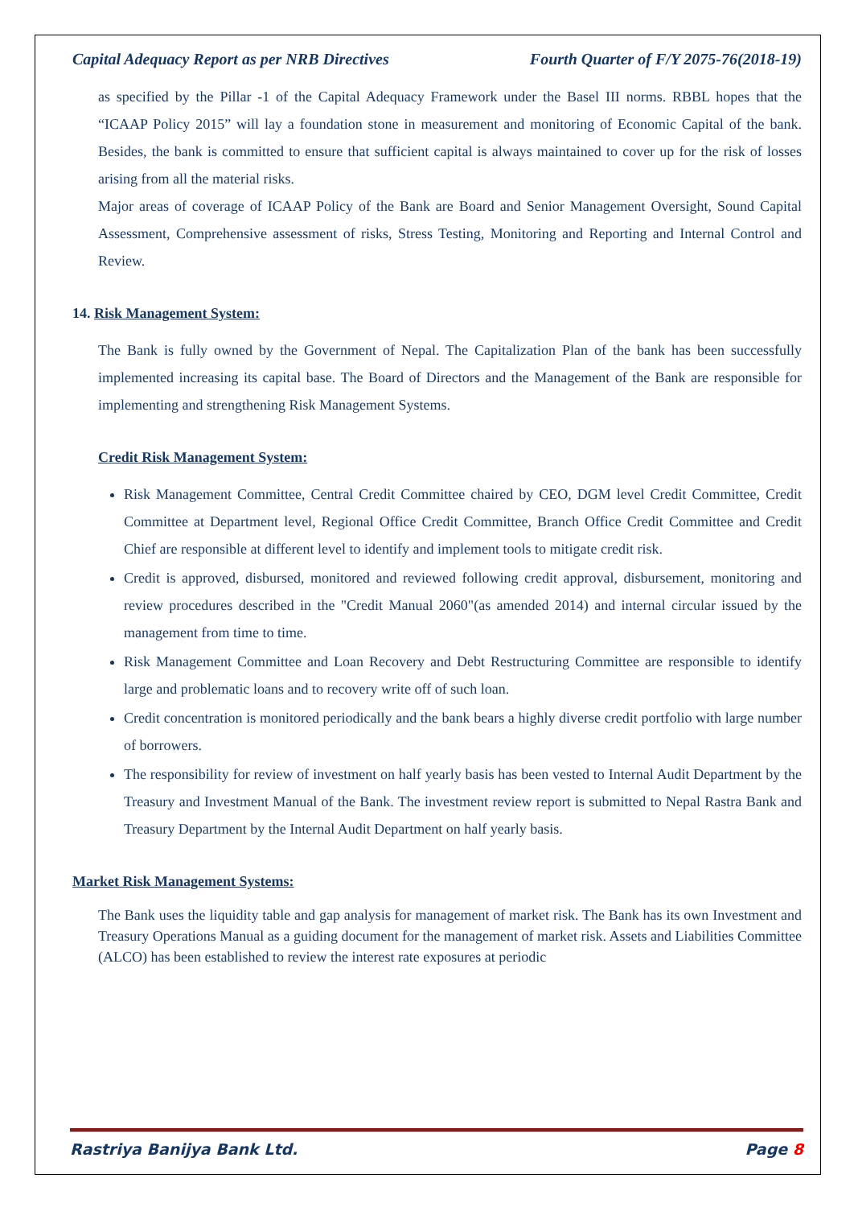Capital Adequacy Report as per NRB Directives Fourth Quarter of F/Y 2075-76(2018-19)
as specified by the Pillar -1 of the Capital Adequacy Framework under the Basel III norms. RBBL hopes that the “ICAAP Policy 2015” will lay a foundation stone in measurement and monitoring of Economic Capital of the bank. Besides, the bank is committed to ensure that sufficient capital is always maintained to cover up for the risk of losses arising from all the material risks.
Major areas of coverage of ICAAP Policy of the Bank are Board and Senior Management Oversight, Sound Capital Assessment, Comprehensive assessment of risks, Stress Testing, Monitoring and Reporting and Internal Control and Review.
14. Risk Management System:
The Bank is fully owned by the Government of Nepal. The Capitalization Plan of the bank has been successfully implemented increasing its capital base. The Board of Directors and the Management of the Bank are responsible for implementing and strengthening Risk Management Systems.
Credit Risk Management System:
Risk Management Committee, Central Credit Committee chaired by CEO, DGM level Credit Committee, Credit Committee at Department level, Regional Office Credit Committee, Branch Office Credit Committee and Credit Chief are responsible at different level to identify and implement tools to mitigate credit risk.
Credit is approved, disbursed, monitored and reviewed following credit approval, disbursement, monitoring and review procedures described in the "Credit Manual 2060"(as amended 2014) and internal circular issued by the management from time to time.
Risk Management Committee and Loan Recovery and Debt Restructuring Committee are responsible to identify large and problematic loans and to recovery write off of such loan.
Credit concentration is monitored periodically and the bank bears a highly diverse credit portfolio with large number of borrowers.
The responsibility for review of investment on half yearly basis has been vested to Internal Audit Department by the Treasury and Investment Manual of the Bank. The investment review report is submitted to Nepal Rastra Bank and Treasury Department by the Internal Audit Department on half yearly basis.
Market Risk Management Systems:
The Bank uses the liquidity table and gap analysis for management of market risk. The Bank has its own Investment and Treasury Operations Manual as a guiding document for the management of market risk. Assets and Liabilities Committee (ALCO) has been established to review the interest rate exposures at periodic
Rastriya Banijya Bank Ltd. Page 8